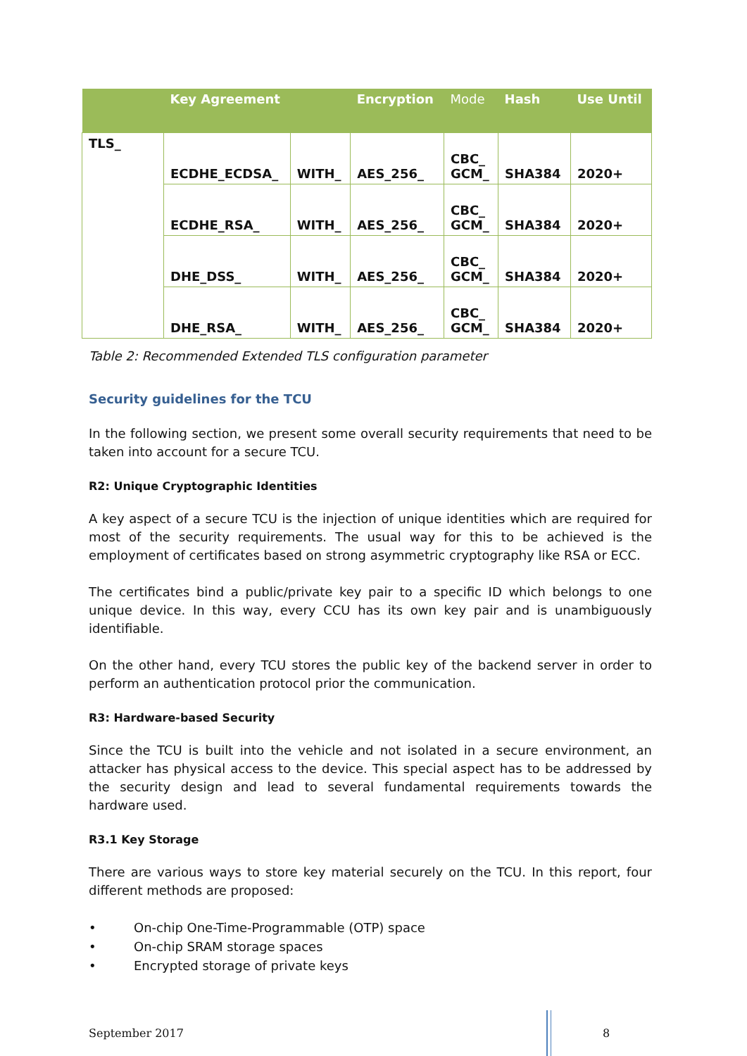| | Key Agreement | | Encryption | Mode | Hash | Use Until |
| --- | --- | --- | --- | --- | --- | --- |
| TLS_ | ECDHE_ECDSA_ | WITH_ | AES_256_ | CBC_ GCM_ | SHA384 | 2020+ |
| | ECDHE_RSA_ | WITH_ | AES_256_ | CBC_ GCM_ | SHA384 | 2020+ |
| | DHE_DSS_ | WITH_ | AES_256_ | CBC_ GCM_ | SHA384 | 2020+ |
| | DHE_RSA_ | WITH_ | AES_256_ | CBC_ GCM_ | SHA384 | 2020+ |
Table 2: Recommended Extended TLS configuration parameter
Security guidelines for the TCU
In the following section, we present some overall security requirements that need to be taken into account for a secure TCU.
R2: Unique Cryptographic Identities
A key aspect of a secure TCU is the injection of unique identities which are required for most of the security requirements. The usual way for this to be achieved is the employment of certificates based on strong asymmetric cryptography like RSA or ECC.
The certificates bind a public/private key pair to a specific ID which belongs to one unique device. In this way, every CCU has its own key pair and is unambiguously identifiable.
On the other hand, every TCU stores the public key of the backend server in order to perform an authentication protocol prior the communication.
R3: Hardware-based Security
Since the TCU is built into the vehicle and not isolated in a secure environment, an attacker has physical access to the device. This special aspect has to be addressed by the security design and lead to several fundamental requirements towards the hardware used.
R3.1 Key Storage
There are various ways to store key material securely on the TCU. In this report, four different methods are proposed:
• On-chip One-Time-Programmable (OTP) space
• On-chip SRAM storage spaces
• Encrypted storage of private keys
September 2017 8